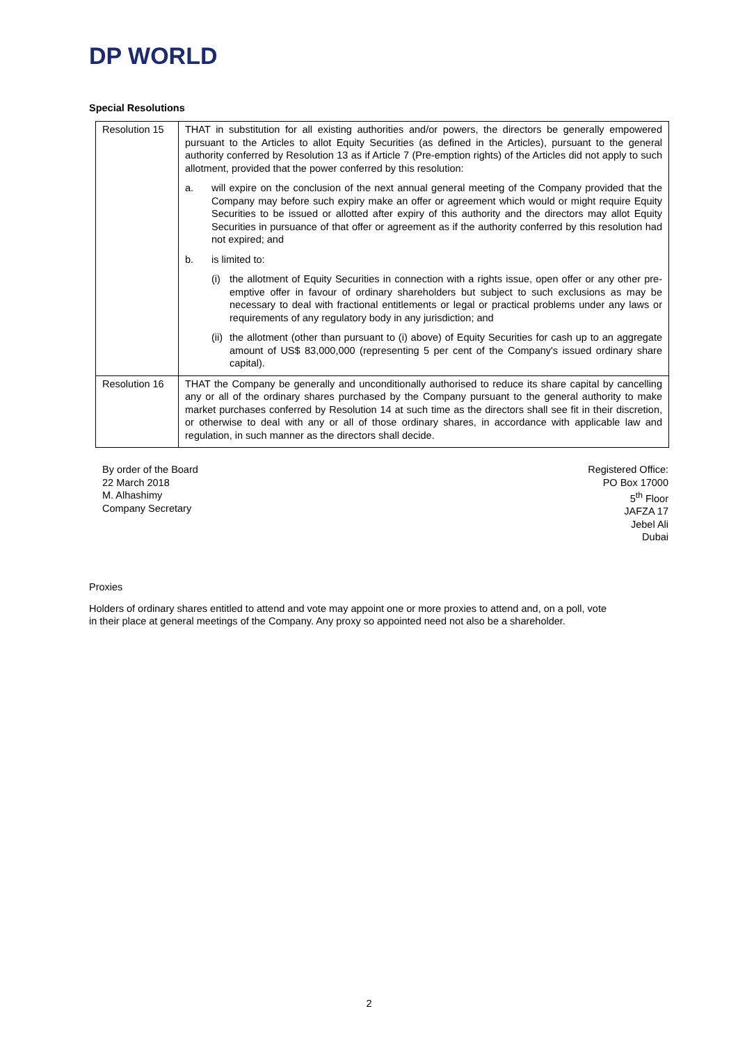DP WORLD
Special Resolutions
| Resolution 15 | THAT in substitution for all existing authorities and/or powers, the directors be generally empowered pursuant to the Articles to allot Equity Securities (as defined in the Articles), pursuant to the general authority conferred by Resolution 13 as if Article 7 (Pre-emption rights) of the Articles did not apply to such allotment, provided that the power conferred by this resolution: a. will expire on the conclusion of the next annual general meeting of the Company provided that the Company may before such expiry make an offer or agreement which would or might require Equity Securities to be issued or allotted after expiry of this authority and the directors may allot Equity Securities in pursuance of that offer or agreement as if the authority conferred by this resolution had not expired; and b. is limited to: (i) the allotment of Equity Securities in connection with a rights issue, open offer or any other pre-emptive offer in favour of ordinary shareholders but subject to such exclusions as may be necessary to deal with fractional entitlements or legal or practical problems under any laws or requirements of any regulatory body in any jurisdiction; and (ii) the allotment (other than pursuant to (i) above) of Equity Securities for cash up to an aggregate amount of US$ 83,000,000 (representing 5 per cent of the Company's issued ordinary share capital). |
| Resolution 16 | THAT the Company be generally and unconditionally authorised to reduce its share capital by cancelling any or all of the ordinary shares purchased by the Company pursuant to the general authority to make market purchases conferred by Resolution 14 at such time as the directors shall see fit in their discretion, or otherwise to deal with any or all of those ordinary shares, in accordance with applicable law and regulation, in such manner as the directors shall decide. |
By order of the Board
22 March 2018
M. Alhashimy
Company Secretary
Registered Office:
PO Box 17000
5<sup>th</sup> Floor
JAFZA 17
Jebel Ali
Dubai
Proxies
Holders of ordinary shares entitled to attend and vote may appoint one or more proxies to attend and, on a poll, vote in their place at general meetings of the Company. Any proxy so appointed need not also be a shareholder.
2